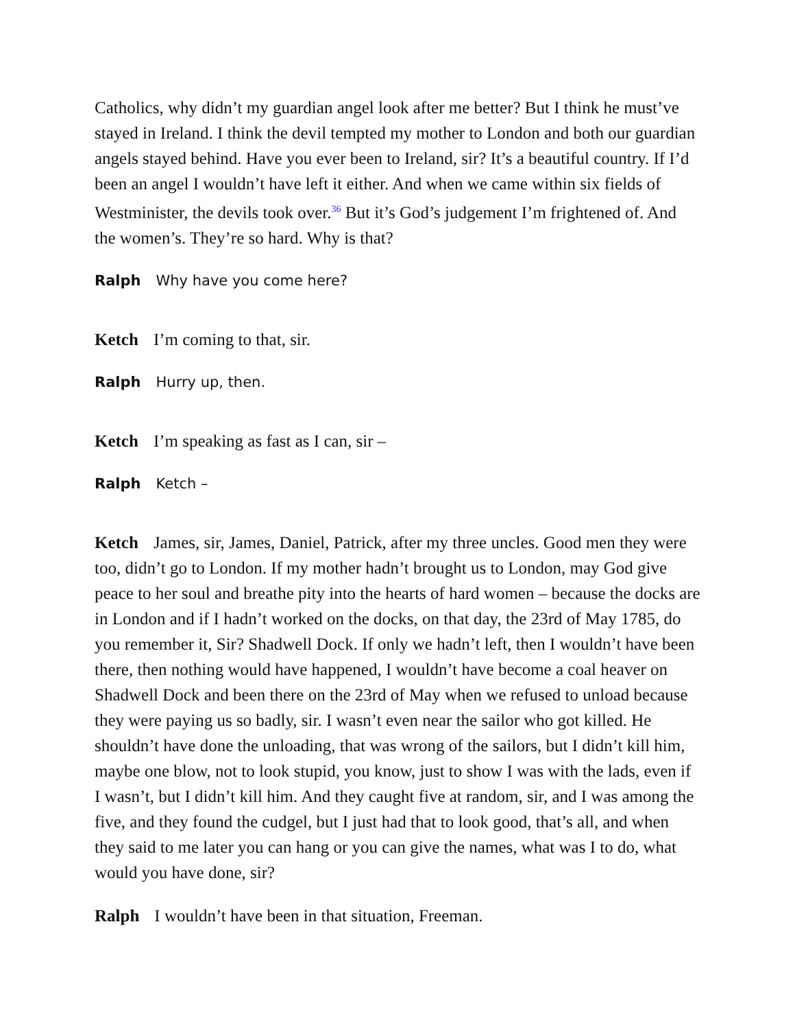Catholics, why didn’t my guardian angel look after me better? But I think he must’ve stayed in Ireland. I think the devil tempted my mother to London and both our guardian angels stayed behind. Have you ever been to Ireland, sir? It’s a beautiful country. If I’d been an angel I wouldn’t have left it either. And when we came within six fields of Westminister, the devils took over.<sup>36</sup> But it’s God’s judgement I’m frightened of. And the women’s. They’re so hard. Why is that?
Ralph Why have you come here?
Ketch I’m coming to that, sir.
Ralph Hurry up, then.
Ketch I’m speaking as fast as I can, sir –
Ralph Ketch –
Ketch James, sir, James, Daniel, Patrick, after my three uncles. Good men they were too, didn’t go to London. If my mother hadn’t brought us to London, may God give peace to her soul and breathe pity into the hearts of hard women – because the docks are in London and if I hadn’t worked on the docks, on that day, the 23rd of May 1785, do you remember it, Sir? Shadwell Dock. If only we hadn’t left, then I wouldn’t have been there, then nothing would have happened, I wouldn’t have become a coal heaver on Shadwell Dock and been there on the 23rd of May when we refused to unload because they were paying us so badly, sir. I wasn’t even near the sailor who got killed. He shouldn’t have done the unloading, that was wrong of the sailors, but I didn’t kill him, maybe one blow, not to look stupid, you know, just to show I was with the lads, even if I wasn’t, but I didn’t kill him. And they caught five at random, sir, and I was among the five, and they found the cudgel, but I just had that to look good, that’s all, and when they said to me later you can hang or you can give the names, what was I to do, what would you have done, sir?
Ralph I wouldn’t have been in that situation, Freeman.